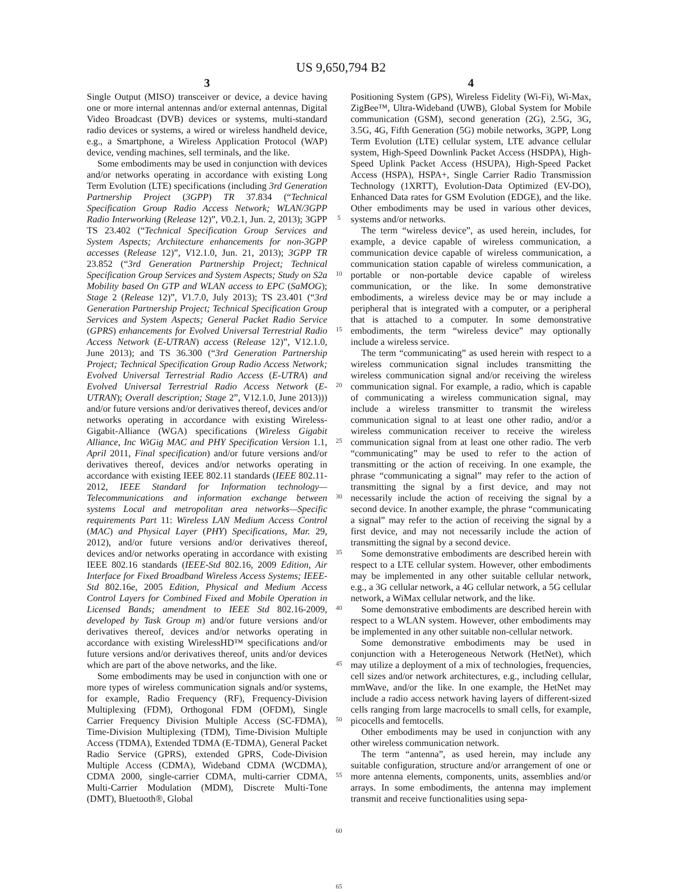US 9,650,794 B2
3
Single Output (MISO) transceiver or device, a device having one or more internal antennas and/or external antennas, Digital Video Broadcast (DVB) devices or systems, multi-standard radio devices or systems, a wired or wireless handheld device, e.g., a Smartphone, a Wireless Application Protocol (WAP) device, vending machines, sell terminals, and the like.
Some embodiments may be used in conjunction with devices and/or networks operating in accordance with existing Long Term Evolution (LTE) specifications (including 3rd Generation Partnership Project (3GPP) TR 37.834 (“Technical Specification Group Radio Access Network; WLAN/3GPP Radio Interworking (Release 12)”, V0.2.1, Jun. 2, 2013); 3GPP TS 23.402 (“Technical Specification Group Services and System Aspects; Architecture enhancements for non-3GPP accesses (Release 12)”, V12.1.0, Jun. 21, 2013); 3GPP TR 23.852 (“3rd Generation Partnership Project; Technical Specification Group Services and System Aspects; Study on S2a Mobility based On GTP and WLAN access to EPC (SaMOG); Stage 2 (Release 12)”, V1.7.0, July 2013); TS 23.401 (“3rd Generation Partnership Project; Technical Specification Group Services and System Aspects; General Packet Radio Service (GPRS) enhancements for Evolved Universal Terrestrial Radio Access Network (E-UTRAN) access (Release 12)”, V12.1.0, June 2013); and TS 36.300 (“3rd Generation Partnership Project; Technical Specification Group Radio Access Network; Evolved Universal Terrestrial Radio Access (E-UTRA) and Evolved Universal Terrestrial Radio Access Network (E-UTRAN); Overall description; Stage 2”, V12.1.0, June 2013))) and/or future versions and/or derivatives thereof, devices and/or networks operating in accordance with existing Wireless-Gigabit-Alliance (WGA) specifications (Wireless Gigabit Alliance, Inc WiGig MAC and PHY Specification Version 1.1, April 2011, Final specification) and/or future versions and/or derivatives thereof, devices and/or networks operating in accordance with existing IEEE 802.11 standards (IEEE 802.11-2012, IEEE Standard for Information technology—Telecommunications and information exchange between systems Local and metropolitan area networks—Specific requirements Part 11: Wireless LAN Medium Access Control (MAC) and Physical Layer (PHY) Specifications, Mar. 29, 2012), and/or future versions and/or derivatives thereof, devices and/or networks operating in accordance with existing IEEE 802.16 standards (IEEE-Std 802.16, 2009 Edition, Air Interface for Fixed Broadband Wireless Access Systems; IEEE-Std 802.16e, 2005 Edition, Physical and Medium Access Control Layers for Combined Fixed and Mobile Operation in Licensed Bands; amendment to IEEE Std 802.16-2009, developed by Task Group m) and/or future versions and/or derivatives thereof, devices and/or networks operating in accordance with existing WirelessHD™ specifications and/or future versions and/or derivatives thereof, units and/or devices which are part of the above networks, and the like.
Some embodiments may be used in conjunction with one or more types of wireless communication signals and/or systems, for example, Radio Frequency (RF), Frequency-Division Multiplexing (FDM), Orthogonal FDM (OFDM), Single Carrier Frequency Division Multiple Access (SC-FDMA), Time-Division Multiplexing (TDM), Time-Division Multiple Access (TDMA), Extended TDMA (E-TDMA), General Packet Radio Service (GPRS), extended GPRS, Code-Division Multiple Access (CDMA), Wideband CDMA (WCDMA), CDMA 2000, single-carrier CDMA, multi-carrier CDMA, Multi-Carrier Modulation (MDM), Discrete Multi-Tone (DMT), Bluetooth®, Global
5
10
15
20
25
30
35
40
45
50
55
60
65
4
Positioning System (GPS), Wireless Fidelity (Wi-Fi), Wi-Max, ZigBee™, Ultra-Wideband (UWB), Global System for Mobile communication (GSM), second generation (2G), 2.5G, 3G, 3.5G, 4G, Fifth Generation (5G) mobile networks, 3GPP, Long Term Evolution (LTE) cellular system, LTE advance cellular system, High-Speed Downlink Packet Access (HSDPA), High-Speed Uplink Packet Access (HSUPA), High-Speed Packet Access (HSPA), HSPA+, Single Carrier Radio Transmission Technology (1XRTT), Evolution-Data Optimized (EV-DO), Enhanced Data rates for GSM Evolution (EDGE), and the like. Other embodiments may be used in various other devices, systems and/or networks.
The term “wireless device”, as used herein, includes, for example, a device capable of wireless communication, a communication device capable of wireless communication, a communication station capable of wireless communication, a portable or non-portable device capable of wireless communication, or the like. In some demonstrative embodiments, a wireless device may be or may include a peripheral that is integrated with a computer, or a peripheral that is attached to a computer. In some demonstrative embodiments, the term “wireless device” may optionally include a wireless service.
The term “communicating” as used herein with respect to a wireless communication signal includes transmitting the wireless communication signal and/or receiving the wireless communication signal. For example, a radio, which is capable of communicating a wireless communication signal, may include a wireless transmitter to transmit the wireless communication signal to at least one other radio, and/or a wireless communication receiver to receive the wireless communication signal from at least one other radio. The verb “communicating” may be used to refer to the action of transmitting or the action of receiving. In one example, the phrase “communicating a signal” may refer to the action of transmitting the signal by a first device, and may not necessarily include the action of receiving the signal by a second device. In another example, the phrase “communicating a signal” may refer to the action of receiving the signal by a first device, and may not necessarily include the action of transmitting the signal by a second device.
Some demonstrative embodiments are described herein with respect to a LTE cellular system. However, other embodiments may be implemented in any other suitable cellular network, e.g., a 3G cellular network, a 4G cellular network, a 5G cellular network, a WiMax cellular network, and the like.
Some demonstrative embodiments are described herein with respect to a WLAN system. However, other embodiments may be implemented in any other suitable non-cellular network.
Some demonstrative embodiments may be used in conjunction with a Heterogeneous Network (HetNet), which may utilize a deployment of a mix of technologies, frequencies, cell sizes and/or network architectures, e.g., including cellular, mmWave, and/or the like. In one example, the HetNet may include a radio access network having layers of different-sized cells ranging from large macrocells to small cells, for example, picocells and femtocells.
Other embodiments may be used in conjunction with any other wireless communication network.
The term “antenna”, as used herein, may include any suitable configuration, structure and/or arrangement of one or more antenna elements, components, units, assemblies and/or arrays. In some embodiments, the antenna may implement transmit and receive functionalities using sepa-